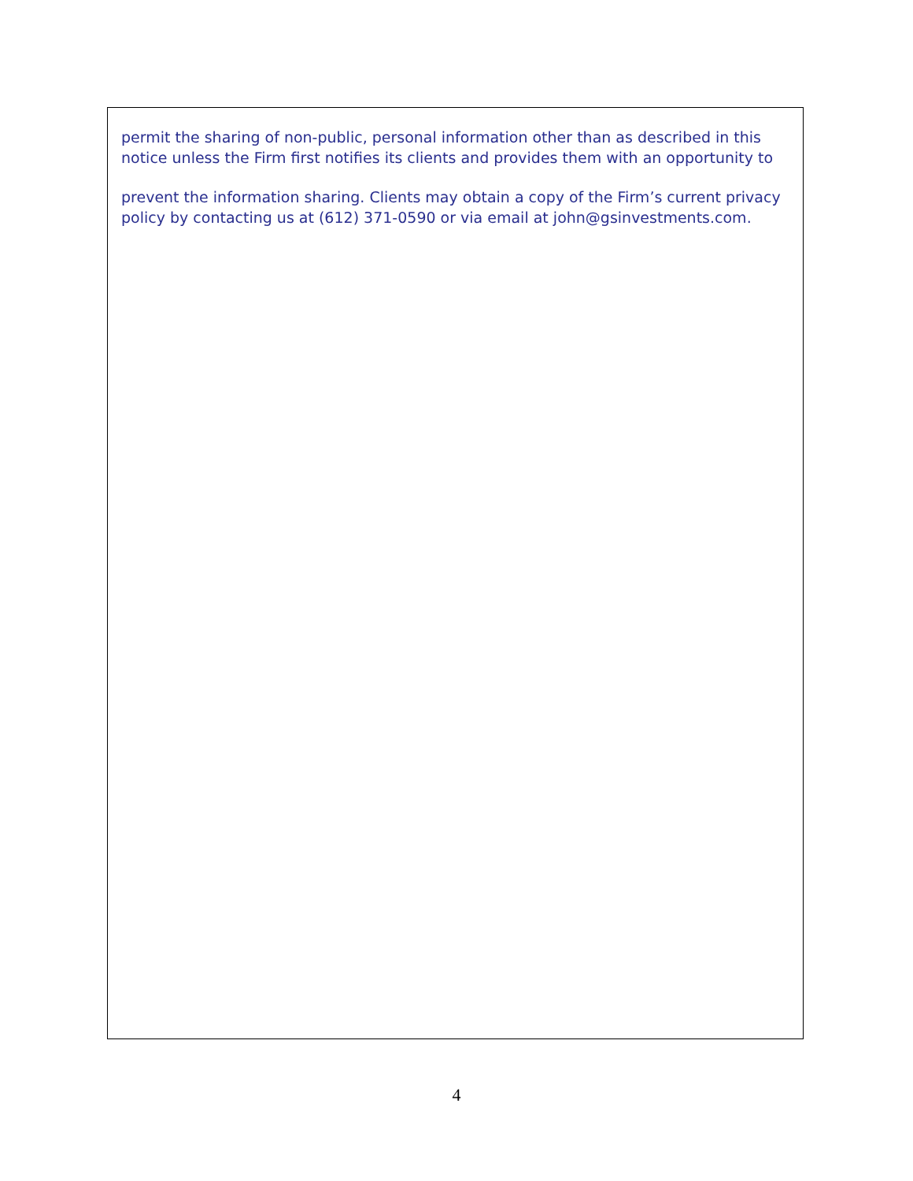permit the sharing of non-public, personal information other than as described in this notice unless the Firm first notifies its clients and provides them with an opportunity to
prevent the information sharing. Clients may obtain a copy of the Firm’s current privacy policy by contacting us at (612) 371-0590 or via email at john@gsinvestments.com.
4